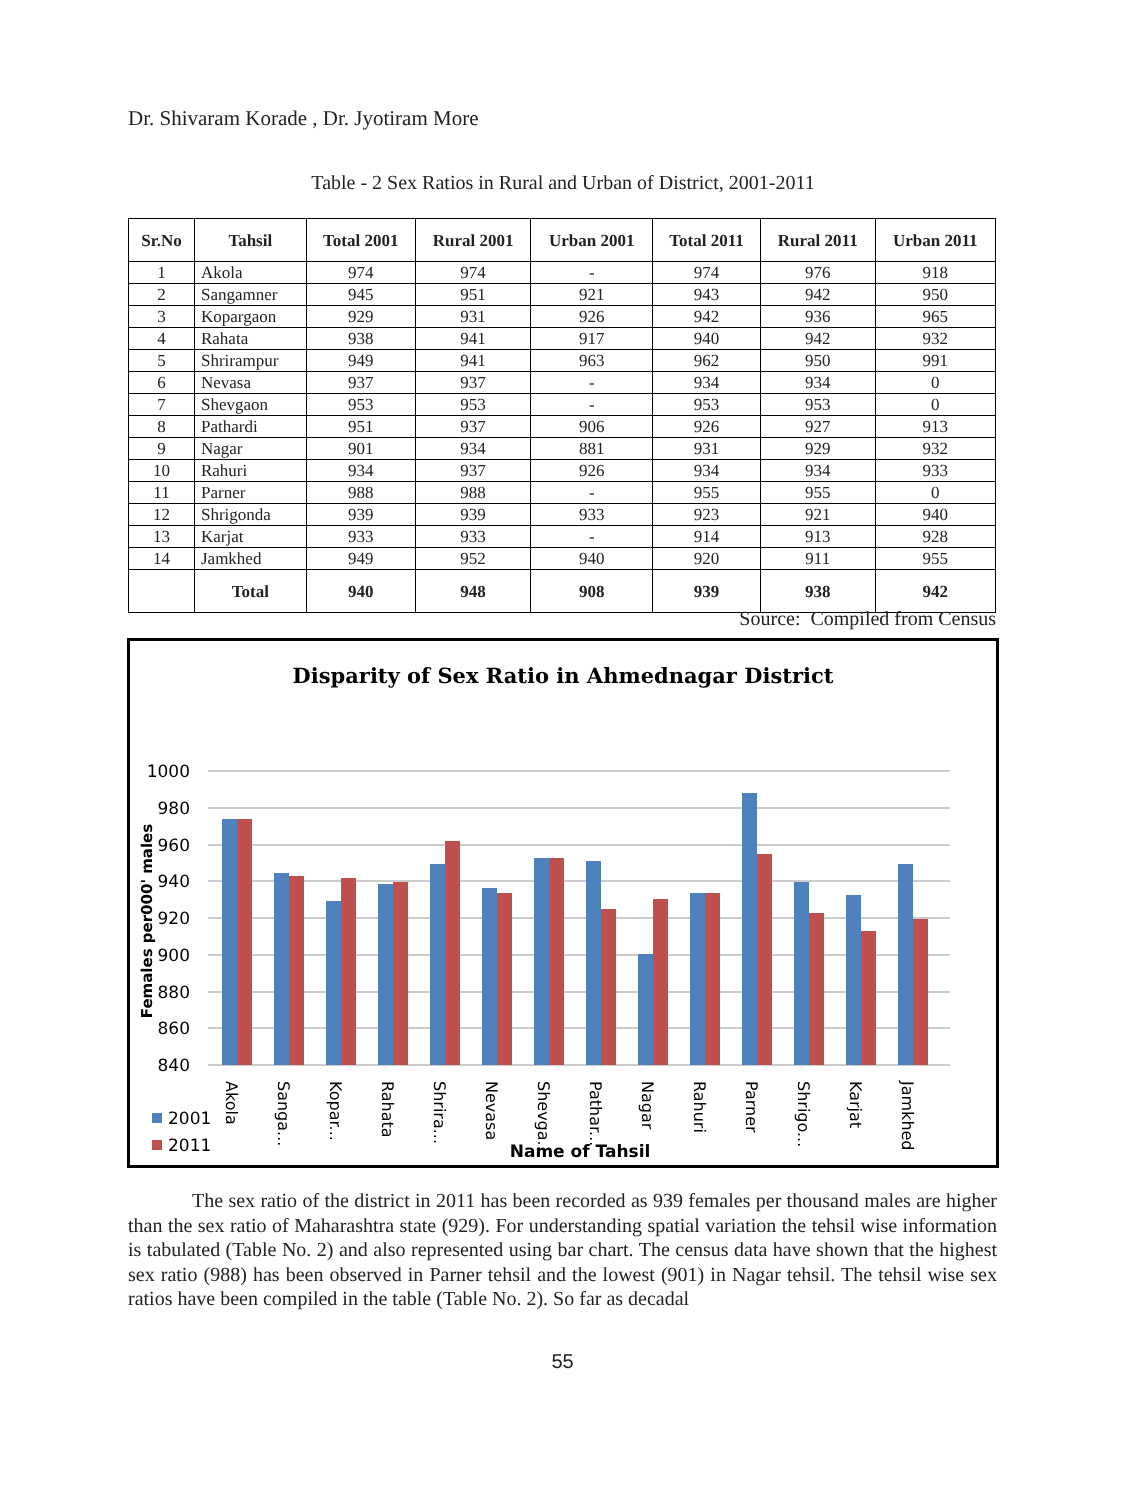Dr. Shivaram Korade , Dr. Jyotiram More
Table - 2 Sex Ratios in Rural and Urban of District, 2001-2011
| Sr.No | Tahsil | Total 2001 | Rural 2001 | Urban 2001 | Total 2011 | Rural 2011 | Urban 2011 |
| --- | --- | --- | --- | --- | --- | --- | --- |
| 1 | Akola | 974 | 974 | - | 974 | 976 | 918 |
| 2 | Sangamner | 945 | 951 | 921 | 943 | 942 | 950 |
| 3 | Kopargaon | 929 | 931 | 926 | 942 | 936 | 965 |
| 4 | Rahata | 938 | 941 | 917 | 940 | 942 | 932 |
| 5 | Shrirampur | 949 | 941 | 963 | 962 | 950 | 991 |
| 6 | Nevasa | 937 | 937 | - | 934 | 934 | 0 |
| 7 | Shevgaon | 953 | 953 | - | 953 | 953 | 0 |
| 8 | Pathardi | 951 | 937 | 906 | 926 | 927 | 913 |
| 9 | Nagar | 901 | 934 | 881 | 931 | 929 | 932 |
| 10 | Rahuri | 934 | 937 | 926 | 934 | 934 | 933 |
| 11 | Parner | 988 | 988 | - | 955 | 955 | 0 |
| 12 | Shrigonda | 939 | 939 | 933 | 923 | 921 | 940 |
| 13 | Karjat | 933 | 933 | - | 914 | 913 | 928 |
| 14 | Jamkhed | 949 | 952 | 940 | 920 | 911 | 955 |
| | Total | 940 | 948 | 908 | 939 | 938 | 942 |
Source: Compiled from Census
Disparity of Sex Ratio in Ahmednagar District
1000
980
960
940
920
900
880
860
840
Females per000' males
Akola
Sanga...
Kopar...
Rahata
Shrira...
Nevasa
Shevga...
Pathar...
Nagar
Rahuri
Parner
Shrigo...
Karjat
Jamkhed
2001
2011
Name of Tahsil
The sex ratio of the district in 2011 has been recorded as 939 females per thousand males are higher than the sex ratio of Maharashtra state (929). For understanding spatial variation the tehsil wise information is tabulated (Table No. 2) and also represented using bar chart. The census data have shown that the highest sex ratio (988) has been observed in Parner tehsil and the lowest (901) in Nagar tehsil. The tehsil wise sex ratios have been compiled in the table (Table No. 2). So far as decadal
55